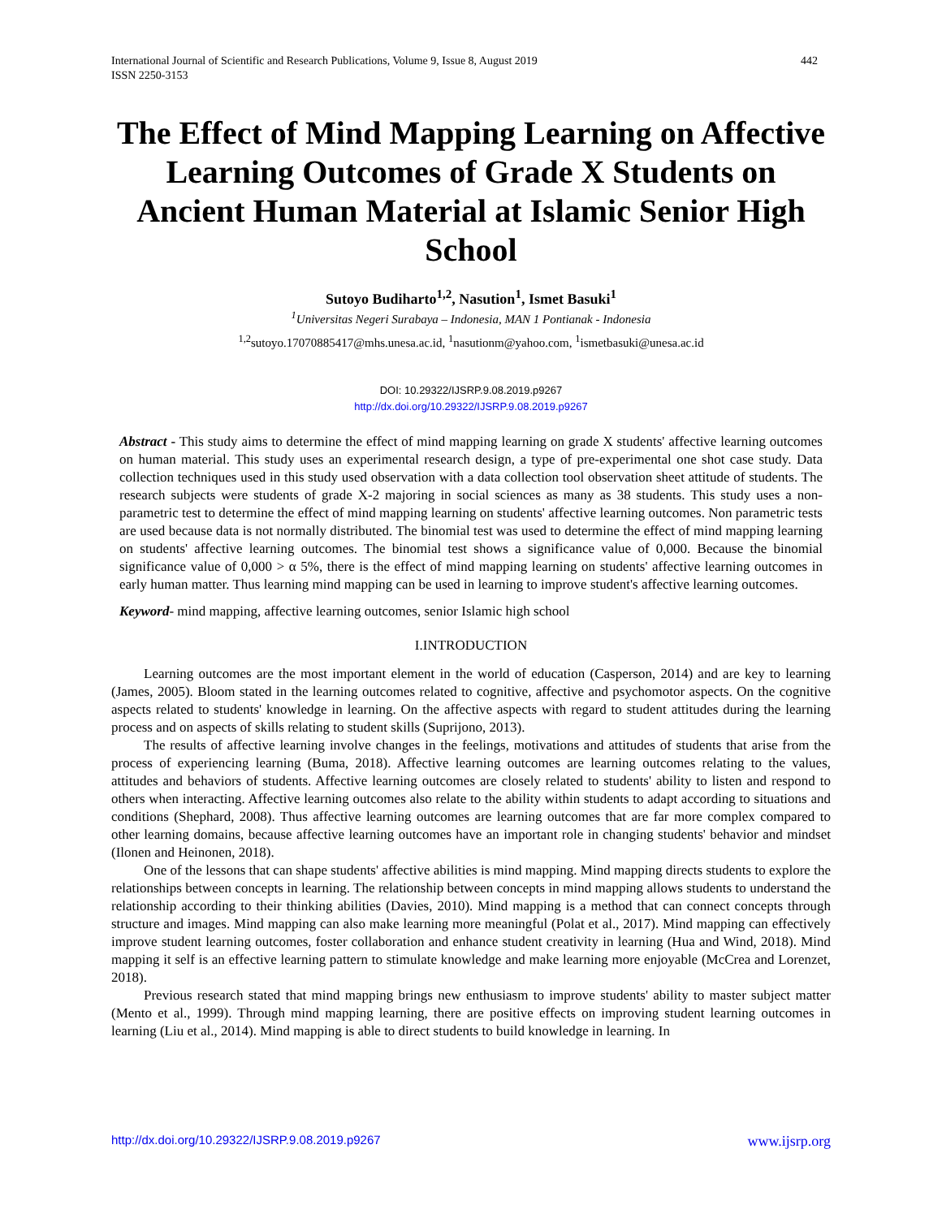442 International Journal of Scientific and Research Publications, Volume 9, Issue 8, August 2019
ISSN 2250-3153
The Effect of Mind Mapping Learning on Affective Learning Outcomes of Grade X Students on Ancient Human Material at Islamic Senior High School
Sutoyo Budiharto<sup>1,2</sup>, Nasution<sup>1</sup>, Ismet Basuki<sup>1</sup>
<sup>1</sup> Universitas Negeri Surabaya – Indonesia, MAN 1 Pontianak - Indonesia
<sup>1,2</sup>sutoyo.17070885417@mhs.unesa.ac.id, <sup>1</sup>nasutionm@yahoo.com, <sup>1</sup>ismetbasuki@unesa.ac.id
DOI: 10.29322/IJSRP.9.08.2019.p9267
http://dx.doi.org/10.29322/IJSRP.9.08.2019.p9267
Abstract - This study aims to determine the effect of mind mapping learning on grade X students' affective learning outcomes on human material. This study uses an experimental research design, a type of pre-experimental one shot case study. Data collection techniques used in this study used observation with a data collection tool observation sheet attitude of students. The research subjects were students of grade X-2 majoring in social sciences as many as 38 students. This study uses a non-parametric test to determine the effect of mind mapping learning on students' affective learning outcomes. Non parametric tests are used because data is not normally distributed. The binomial test was used to determine the effect of mind mapping learning on students' affective learning outcomes. The binomial test shows a significance value of 0,000. Because the binomial significance value of 0,000 > α 5%, there is the effect of mind mapping learning on students' affective learning outcomes in early human matter. Thus learning mind mapping can be used in learning to improve student's affective learning outcomes.
Keyword- mind mapping, affective learning outcomes, senior Islamic high school
I.INTRODUCTION
Learning outcomes are the most important element in the world of education (Casperson, 2014) and are key to learning (James, 2005). Bloom stated in the learning outcomes related to cognitive, affective and psychomotor aspects. On the cognitive aspects related to students' knowledge in learning. On the affective aspects with regard to student attitudes during the learning process and on aspects of skills relating to student skills (Suprijono, 2013).
The results of affective learning involve changes in the feelings, motivations and attitudes of students that arise from the process of experiencing learning (Buma, 2018). Affective learning outcomes are learning outcomes relating to the values, attitudes and behaviors of students. Affective learning outcomes are closely related to students' ability to listen and respond to others when interacting. Affective learning outcomes also relate to the ability within students to adapt according to situations and conditions (Shephard, 2008). Thus affective learning outcomes are learning outcomes that are far more complex compared to other learning domains, because affective learning outcomes have an important role in changing students' behavior and mindset (Ilonen and Heinonen, 2018).
One of the lessons that can shape students' affective abilities is mind mapping. Mind mapping directs students to explore the relationships between concepts in learning. The relationship between concepts in mind mapping allows students to understand the relationship according to their thinking abilities (Davies, 2010). Mind mapping is a method that can connect concepts through structure and images. Mind mapping can also make learning more meaningful (Polat et al., 2017). Mind mapping can effectively improve student learning outcomes, foster collaboration and enhance student creativity in learning (Hua and Wind, 2018). Mind mapping it self is an effective learning pattern to stimulate knowledge and make learning more enjoyable (McCrea and Lorenzet, 2018).
Previous research stated that mind mapping brings new enthusiasm to improve students' ability to master subject matter (Mento et al., 1999). Through mind mapping learning, there are positive effects on improving student learning outcomes in learning (Liu et al., 2014). Mind mapping is able to direct students to build knowledge in learning. In
http://dx.doi.org/10.29322/IJSRP.9.08.2019.p9267 www.ijsrp.org